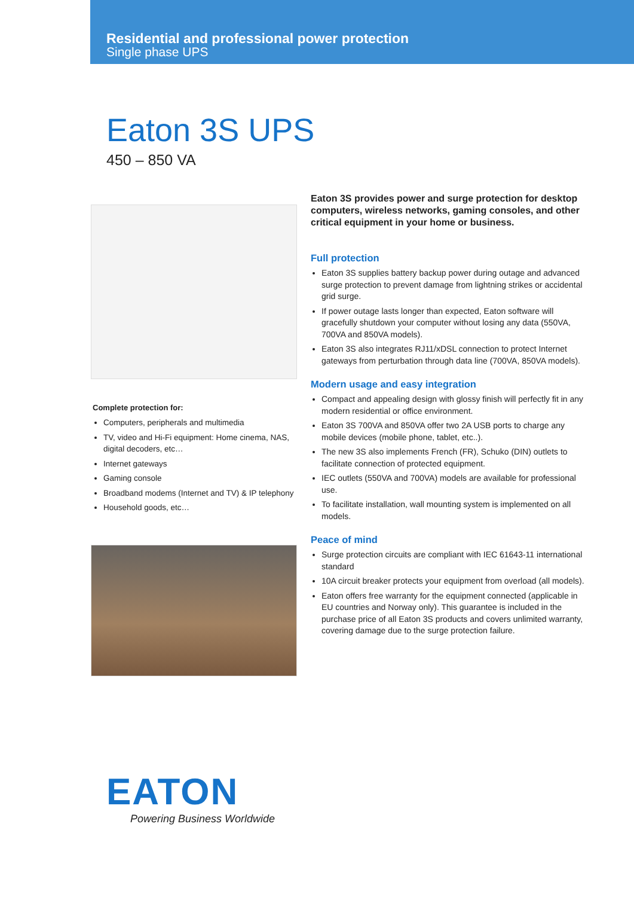Residential and professional power protection
Single phase UPS
Eaton 3S UPS
450 – 850 VA
Complete protection for:
Computers, peripherals and multimedia
TV, video and Hi-Fi equipment: Home cinema, NAS, digital decoders, etc…
Internet gateways
Gaming console
Broadband modems (Internet and TV) & IP telephony
Household goods, etc…
Eaton 3S provides power and surge protection for desktop computers, wireless networks, gaming consoles, and other critical equipment in your home or business.
Full protection
Eaton 3S supplies battery backup power during outage and advanced surge protection to prevent damage from lightning strikes or accidental grid surge.
If power outage lasts longer than expected, Eaton software will gracefully shutdown your computer without losing any data (550VA, 700VA and 850VA models).
Eaton 3S also integrates RJ11/xDSL connection to protect Internet gateways from perturbation through data line (700VA, 850VA models).
Modern usage and easy integration
Compact and appealing design with glossy finish will perfectly fit in any modern residential or office environment.
Eaton 3S 700VA and 850VA offer two 2A USB ports to charge any mobile devices (mobile phone, tablet, etc..).
The new 3S also implements French (FR), Schuko (DIN) outlets to facilitate connection of protected equipment.
IEC outlets (550VA and 700VA) models are available for professional use.
To facilitate installation, wall mounting system is implemented on all models.
Peace of mind
Surge protection circuits are compliant with IEC 61643-11 international standard
10A circuit breaker protects your equipment from overload (all models).
Eaton offers free warranty for the equipment connected (applicable in EU countries and Norway only). This guarantee is included in the purchase price of all Eaton 3S products and covers unlimited warranty, covering damage due to the surge protection failure.
EATON
Powering Business Worldwide